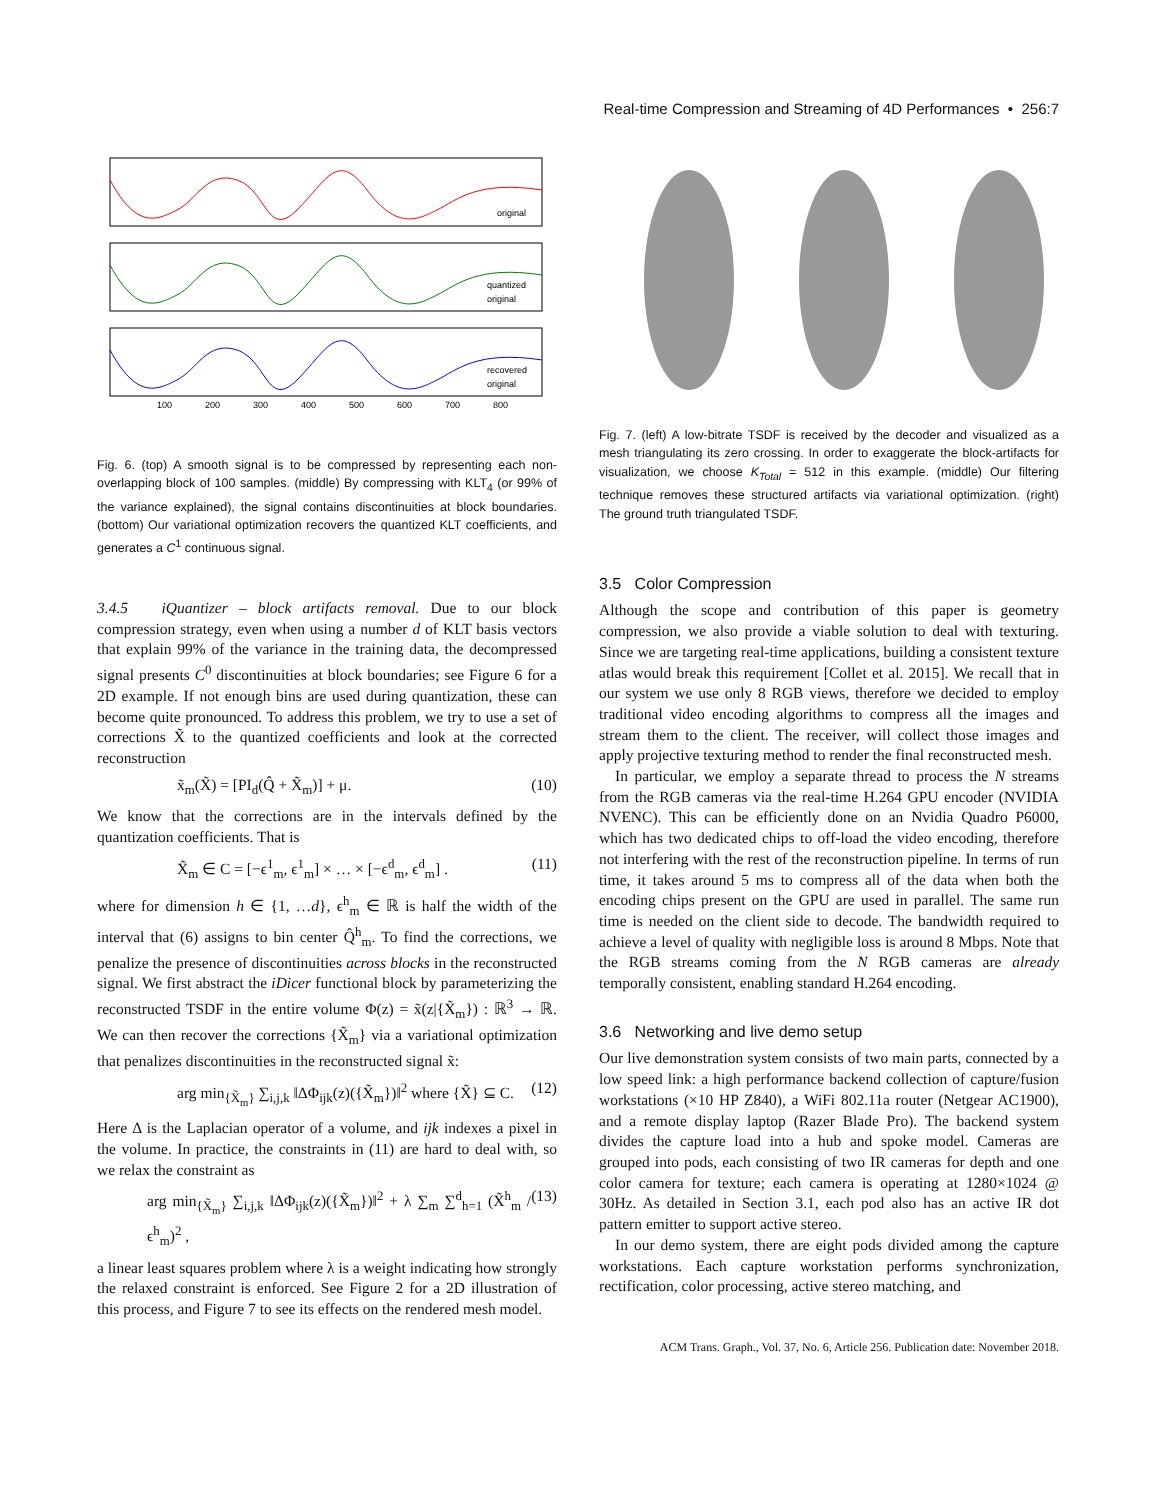Real-time Compression and Streaming of 4D Performances • 256:7
100
200
300
400
500
600
700
800
original
quantized
original
recovered
original
Fig. 6. (top) A smooth signal is to be compressed by representing each non-overlapping block of 100 samples. (middle) By compressing with KLT<sub>4</sub> (or 99% of the variance explained), the signal contains discontinuities at block boundaries. (bottom) Our variational optimization recovers the quantized KLT coefficients, and generates a C<sup>1</sup> continuous signal.
3.4.5 iQuantizer – block artifacts removal. Due to our block compression strategy, even when using a number d of KLT basis vectors that explain 99% of the variance in the training data, the decompressed signal presents C<sup>0</sup> discontinuities at block boundaries; see Figure 6 for a 2D example. If not enough bins are used during quantization, these can become quite pronounced. To address this problem, we try to use a set of corrections X̃ to the quantized coefficients and look at the corrected reconstruction
x̃<sub>m</sub>(X̃) = [PI<sub>d</sub>(Q̂ + X̃<sub>m</sub>)] + μ. (10)
We know that the corrections are in the intervals defined by the quantization coefficients. That is
X̃<sub>m</sub> ∈ C = [−ϵ<sup>1</sup><sub>m</sub>, ϵ<sup>1</sup><sub>m</sub>] × … × [−ϵ<sup>d</sup><sub>m</sub>, ϵ<sup>d</sup><sub>m</sub>] . (11)
where for dimension h ∈ {1, …d}, ϵ<sup>h</sup><sub>m</sub> ∈ ℝ is half the width of the interval that (6) assigns to bin center Q̂<sup>h</sup><sub>m</sub>. To find the corrections, we penalize the presence of discontinuities across blocks in the reconstructed signal. We first abstract the iDicer functional block by parameterizing the reconstructed TSDF in the entire volume Φ(z) = x̃(z|{X̃<sub>m</sub>}) : ℝ<sup>3</sup> → ℝ. We can then recover the corrections {X̃<sub>m</sub>} via a variational optimization that penalizes discontinuities in the reconstructed signal x̃:
arg min<sub>{X̃<sub>m</sub>}</sub> ∑<sub>i,j,k</sub> ‖ΔΦ<sub>ijk</sub>(z)({X̃<sub>m</sub>})‖<sup>2</sup> where {X̃} ⊆ C. (12)
Here Δ is the Laplacian operator of a volume, and ijk indexes a pixel in the volume. In practice, the constraints in (11) are hard to deal with, so we relax the constraint as
arg min<sub>{X̃<sub>m</sub>}</sub> ∑<sub>i,j,k</sub> ‖ΔΦ<sub>ijk</sub>(z)({X̃<sub>m</sub>})‖<sup>2</sup> + λ ∑<sub>m</sub> ∑<sup>d</sup><sub>h=1</sub> (X̃<sup>h</sup><sub>m</sub> / ϵ<sup>h</sup><sub>m</sub>)<sup>2</sup> , (13)
a linear least squares problem where λ is a weight indicating how strongly the relaxed constraint is enforced. See Figure 2 for a 2D illustration of this process, and Figure 7 to see its effects on the rendered mesh model.
Fig. 7. (left) A low-bitrate TSDF is received by the decoder and visualized as a mesh triangulating its zero crossing. In order to exaggerate the block-artifacts for visualization, we choose K<sub>Total</sub> = 512 in this example. (middle) Our filtering technique removes these structured artifacts via variational optimization. (right) The ground truth triangulated TSDF.
3.5 Color Compression
Although the scope and contribution of this paper is geometry compression, we also provide a viable solution to deal with texturing. Since we are targeting real-time applications, building a consistent texture atlas would break this requirement [Collet et al. 2015]. We recall that in our system we use only 8 RGB views, therefore we decided to employ traditional video encoding algorithms to compress all the images and stream them to the client. The receiver, will collect those images and apply projective texturing method to render the final reconstructed mesh.
In particular, we employ a separate thread to process the N streams from the RGB cameras via the real-time H.264 GPU encoder (NVIDIA NVENC). This can be efficiently done on an Nvidia Quadro P6000, which has two dedicated chips to off-load the video encoding, therefore not interfering with the rest of the reconstruction pipeline. In terms of run time, it takes around 5 ms to compress all of the data when both the encoding chips present on the GPU are used in parallel. The same run time is needed on the client side to decode. The bandwidth required to achieve a level of quality with negligible loss is around 8 Mbps. Note that the RGB streams coming from the N RGB cameras are already temporally consistent, enabling standard H.264 encoding.
3.6 Networking and live demo setup
Our live demonstration system consists of two main parts, connected by a low speed link: a high performance backend collection of capture/fusion workstations (×10 HP Z840), a WiFi 802.11a router (Netgear AC1900), and a remote display laptop (Razer Blade Pro). The backend system divides the capture load into a hub and spoke model. Cameras are grouped into pods, each consisting of two IR cameras for depth and one color camera for texture; each camera is operating at 1280×1024 @ 30Hz. As detailed in Section 3.1, each pod also has an active IR dot pattern emitter to support active stereo.
In our demo system, there are eight pods divided among the capture workstations. Each capture workstation performs synchronization, rectification, color processing, active stereo matching, and
ACM Trans. Graph., Vol. 37, No. 6, Article 256. Publication date: November 2018.